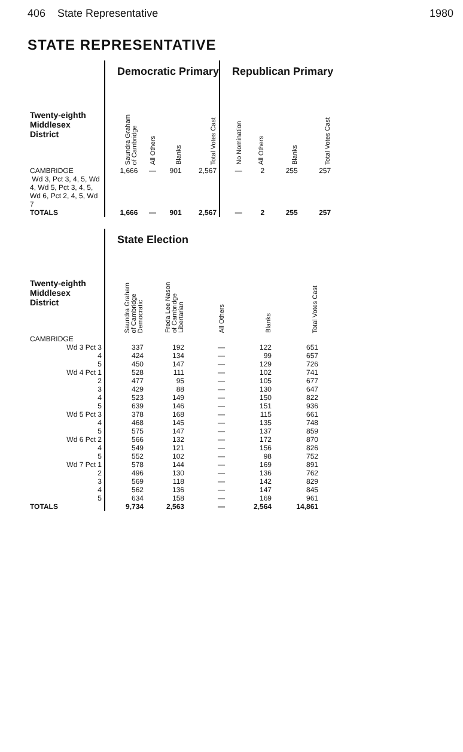406 State Representative 1980
STATE REPRESENTATIVE
| | Democratic Primary | | | | Republican Primary | | | |
| --- | --- | --- | --- | --- | --- | --- | --- | --- |
| Twenty-eighth Middlesex District | Saundra Graham of Cambridge | All Others | Blanks | Total Votes Cast | No Nomination | All Others | Blanks | Total Votes Cast |
| CAMBRIDGE Wd 3, Pct 3, 4, 5, Wd 4, Wd 5, Pct 3, 4, 5, Wd 6, Pct 2, 4, 5, Wd 7 | 1,666 | — | 901 | 2,567 | — | 2 | 255 | 257 |
| TOTALS | 1,666 | — | 901 | 2,567 | — | 2 | 255 | 257 |
| | State Election | | | | |
| --- | --- | --- | --- | --- | --- |
| Twenty-eighth Middlesex District | Saundra Graham of Cambridge Democratic | Freda Lee Nason of Cambridge Libertarian | All Others | Blanks | Total Votes Cast |
| CAMBRIDGE | | | | | |
| Wd 3 Pct 3 | 337 | 192 | — | 122 | 651 |
| 4 | 424 | 134 | — | 99 | 657 |
| 5 | 450 | 147 | — | 129 | 726 |
| Wd 4 Pct 1 | 528 | 111 | — | 102 | 741 |
| 2 | 477 | 95 | — | 105 | 677 |
| 3 | 429 | 88 | — | 130 | 647 |
| 4 | 523 | 149 | — | 150 | 822 |
| 5 | 639 | 146 | — | 151 | 936 |
| Wd 5 Pct 3 | 378 | 168 | — | 115 | 661 |
| 4 | 468 | 145 | — | 135 | 748 |
| 5 | 575 | 147 | — | 137 | 859 |
| Wd 6 Pct 2 | 566 | 132 | — | 172 | 870 |
| 4 | 549 | 121 | — | 156 | 826 |
| 5 | 552 | 102 | — | 98 | 752 |
| Wd 7 Pct 1 | 578 | 144 | — | 169 | 891 |
| 2 | 496 | 130 | — | 136 | 762 |
| 3 | 569 | 118 | — | 142 | 829 |
| 4 | 562 | 136 | — | 147 | 845 |
| 5 | 634 | 158 | — | 169 | 961 |
| TOTALS | 9,734 | 2,563 | — | 2,564 | 14,861 |